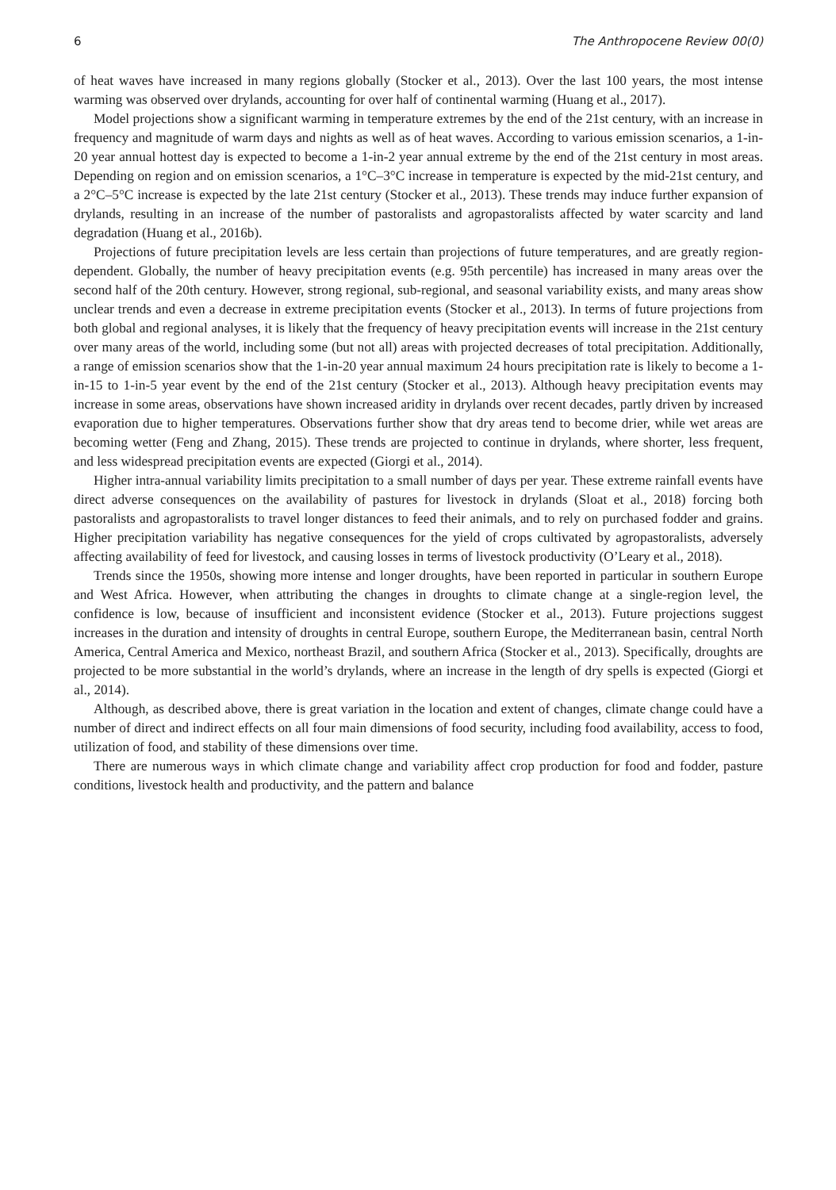6 The Anthropocene Review 00(0)
of heat waves have increased in many regions globally (Stocker et al., 2013). Over the last 100 years, the most intense warming was observed over drylands, accounting for over half of continental warming (Huang et al., 2017).
Model projections show a significant warming in temperature extremes by the end of the 21st century, with an increase in frequency and magnitude of warm days and nights as well as of heat waves. According to various emission scenarios, a 1-in-20 year annual hottest day is expected to become a 1-in-2 year annual extreme by the end of the 21st century in most areas. Depending on region and on emission scenarios, a 1°C–3°C increase in temperature is expected by the mid-21st century, and a 2°C–5°C increase is expected by the late 21st century (Stocker et al., 2013). These trends may induce further expansion of drylands, resulting in an increase of the number of pastoralists and agropastoralists affected by water scarcity and land degradation (Huang et al., 2016b).
Projections of future precipitation levels are less certain than projections of future temperatures, and are greatly region-dependent. Globally, the number of heavy precipitation events (e.g. 95th percentile) has increased in many areas over the second half of the 20th century. However, strong regional, sub-regional, and seasonal variability exists, and many areas show unclear trends and even a decrease in extreme precipitation events (Stocker et al., 2013). In terms of future projections from both global and regional analyses, it is likely that the frequency of heavy precipitation events will increase in the 21st century over many areas of the world, including some (but not all) areas with projected decreases of total precipitation. Additionally, a range of emission scenarios show that the 1-in-20 year annual maximum 24 hours precipitation rate is likely to become a 1-in-15 to 1-in-5 year event by the end of the 21st century (Stocker et al., 2013). Although heavy precipitation events may increase in some areas, observations have shown increased aridity in drylands over recent decades, partly driven by increased evaporation due to higher temperatures. Observations further show that dry areas tend to become drier, while wet areas are becoming wetter (Feng and Zhang, 2015). These trends are projected to continue in drylands, where shorter, less frequent, and less widespread precipitation events are expected (Giorgi et al., 2014).
Higher intra-annual variability limits precipitation to a small number of days per year. These extreme rainfall events have direct adverse consequences on the availability of pastures for livestock in drylands (Sloat et al., 2018) forcing both pastoralists and agropastoralists to travel longer distances to feed their animals, and to rely on purchased fodder and grains. Higher precipitation variability has negative consequences for the yield of crops cultivated by agropastoralists, adversely affecting availability of feed for livestock, and causing losses in terms of livestock productivity (O’Leary et al., 2018).
Trends since the 1950s, showing more intense and longer droughts, have been reported in particular in southern Europe and West Africa. However, when attributing the changes in droughts to climate change at a single-region level, the confidence is low, because of insufficient and inconsistent evidence (Stocker et al., 2013). Future projections suggest increases in the duration and intensity of droughts in central Europe, southern Europe, the Mediterranean basin, central North America, Central America and Mexico, northeast Brazil, and southern Africa (Stocker et al., 2013). Specifically, droughts are projected to be more substantial in the world’s drylands, where an increase in the length of dry spells is expected (Giorgi et al., 2014).
Although, as described above, there is great variation in the location and extent of changes, climate change could have a number of direct and indirect effects on all four main dimensions of food security, including food availability, access to food, utilization of food, and stability of these dimensions over time.
There are numerous ways in which climate change and variability affect crop production for food and fodder, pasture conditions, livestock health and productivity, and the pattern and balance